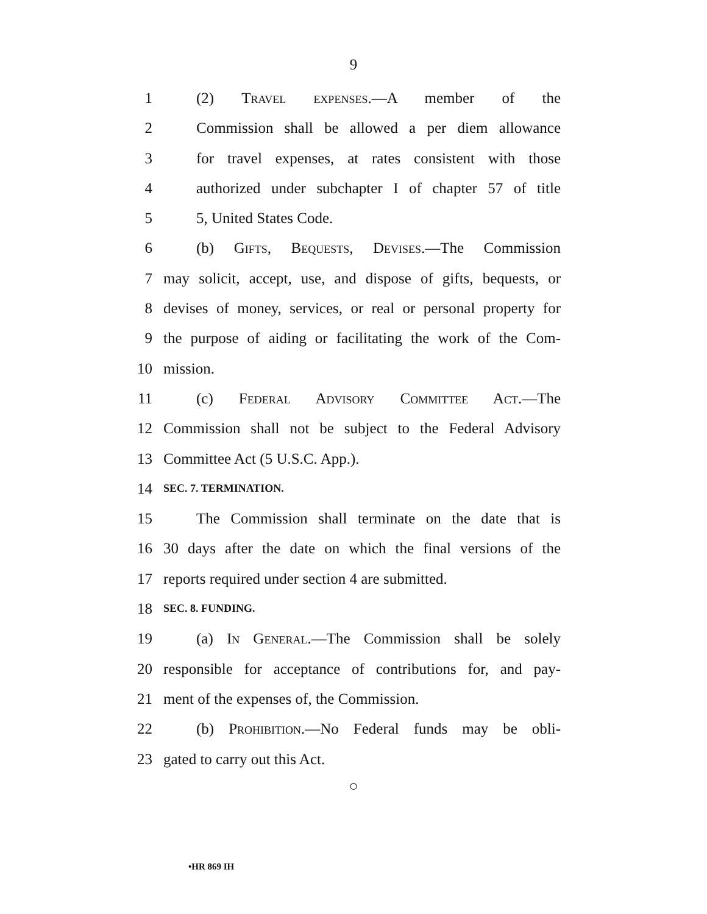9
1 (2) Travel expenses.—A member of the
2 Commission shall be allowed a per diem allowance
3 for travel expenses, at rates consistent with those
4 authorized under subchapter I of chapter 57 of title
5 5, United States Code.
6 (b) Gifts, Bequests, Devises.—The Commission
7 may solicit, accept, use, and dispose of gifts, bequests, or
8 devises of money, services, or real or personal property for
9 the purpose of aiding or facilitating the work of the Com-
10 mission.
11 (c) Federal Advisory Committee Act.—The
12 Commission shall not be subject to the Federal Advisory
13 Committee Act (5 U.S.C. App.).
14 SEC. 7. TERMINATION.
15 The Commission shall terminate on the date that is
16 30 days after the date on which the final versions of the
17 reports required under section 4 are submitted.
18 SEC. 8. FUNDING.
19 (a) In General.—The Commission shall be solely
20 responsible for acceptance of contributions for, and pay-
21 ment of the expenses of, the Commission.
22 (b) Prohibition.—No Federal funds may be obli-
23 gated to carry out this Act.
○
•HR 869 IH